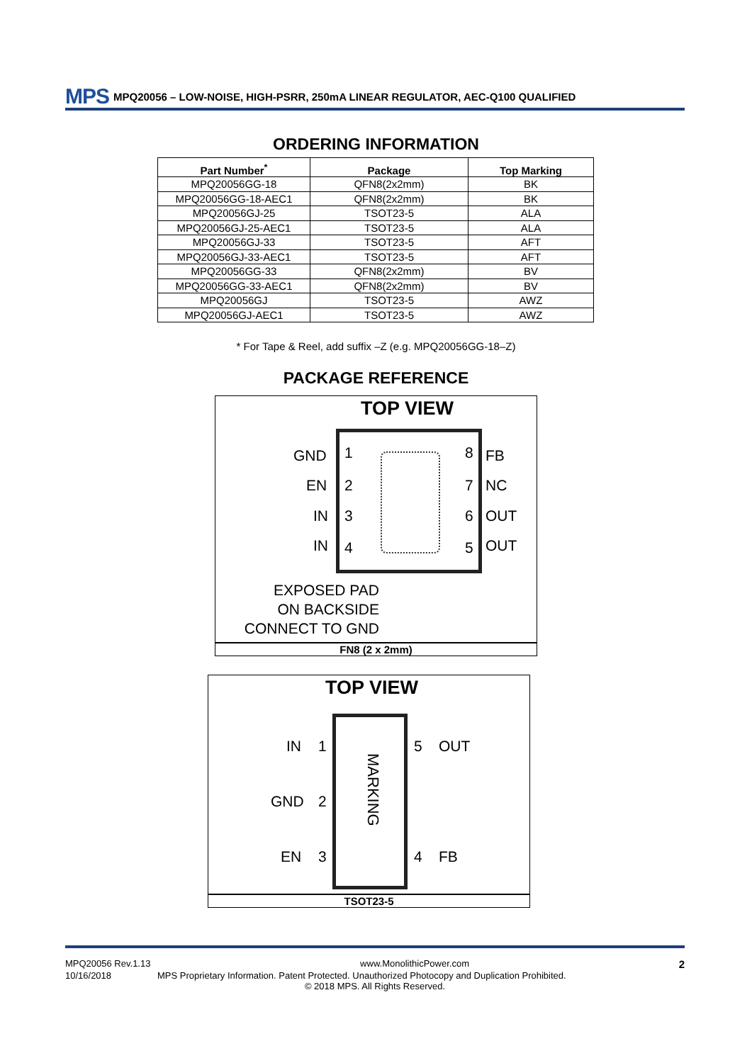MPS MPQ20056 – LOW-NOISE, HIGH-PSRR, 250mA LINEAR REGULATOR, AEC-Q100 QUALIFIED
ORDERING INFORMATION
| Part Number<sup>*</sup> | Package | Top Marking |
| --- | --- | --- |
| MPQ20056GG-18 | QFN8(2x2mm) | BK |
| MPQ20056GG-18-AEC1 | QFN8(2x2mm) | BK |
| MPQ20056GJ-25 | TSOT23-5 | ALA |
| MPQ20056GJ-25-AEC1 | TSOT23-5 | ALA |
| MPQ20056GJ-33 | TSOT23-5 | AFT |
| MPQ20056GJ-33-AEC1 | TSOT23-5 | AFT |
| MPQ20056GG-33 | QFN8(2x2mm) | BV |
| MPQ20056GG-33-AEC1 | QFN8(2x2mm) | BV |
| MPQ20056GJ | TSOT23-5 | AWZ |
| MPQ20056GJ-AEC1 | TSOT23-5 | AWZ |
* For Tape & Reel, add suffix –Z (e.g. MPQ20056GG-18–Z)
PACKAGE REFERENCE
TOP VIEW
GND 1 8 FB
EN 2 7 NC
IN 3 6 OUT
IN 4 5 OUT
EXPOSED PAD
ON BACKSIDE
CONNECT TO GND
FN8 (2 x 2mm)
TOP VIEW
MARKING
IN 1 5 OUT
GND 2
EN 3 4 FB
TSOT23-5
MPQ20056 Rev.1.13 www.MonolithicPower.com 2
10/16/2018 MPS Proprietary Information. Patent Protected. Unauthorized Photocopy and Duplication Prohibited.
© 2018 MPS. All Rights Reserved.